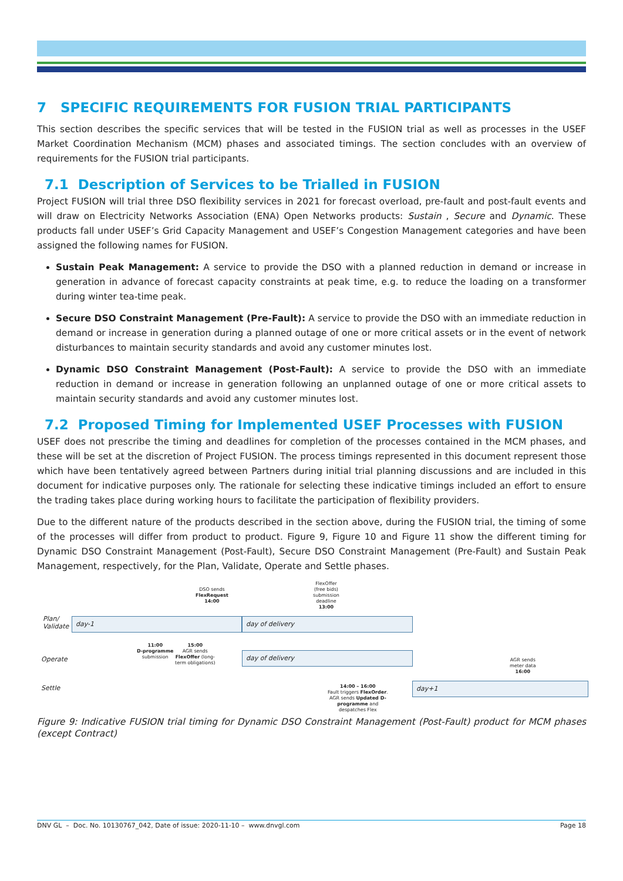7 SPECIFIC REQUIREMENTS FOR FUSION TRIAL PARTICIPANTS
This section describes the specific services that will be tested in the FUSION trial as well as processes in the USEF Market Coordination Mechanism (MCM) phases and associated timings. The section concludes with an overview of requirements for the FUSION trial participants.
7.1 Description of Services to be Trialled in FUSION
Project FUSION will trial three DSO flexibility services in 2021 for forecast overload, pre-fault and post-fault events and will draw on Electricity Networks Association (ENA) Open Networks products: Sustain , Secure and Dynamic. These products fall under USEF’s Grid Capacity Management and USEF’s Congestion Management categories and have been assigned the following names for FUSION.
Sustain Peak Management: A service to provide the DSO with a planned reduction in demand or increase in generation in advance of forecast capacity constraints at peak time, e.g. to reduce the loading on a transformer during winter tea-time peak.
Secure DSO Constraint Management (Pre-Fault): A service to provide the DSO with an immediate reduction in demand or increase in generation during a planned outage of one or more critical assets or in the event of network disturbances to maintain security standards and avoid any customer minutes lost.
Dynamic DSO Constraint Management (Post-Fault): A service to provide the DSO with an immediate reduction in demand or increase in generation following an unplanned outage of one or more critical assets to maintain security standards and avoid any customer minutes lost.
7.2 Proposed Timing for Implemented USEF Processes with FUSION
USEF does not prescribe the timing and deadlines for completion of the processes contained in the MCM phases, and these will be set at the discretion of Project FUSION. The process timings represented in this document represent those which have been tentatively agreed between Partners during initial trial planning discussions and are included in this document for indicative purposes only. The rationale for selecting these indicative timings included an effort to ensure the trading takes place during working hours to facilitate the participation of flexibility providers.
Due to the different nature of the products described in the section above, during the FUSION trial, the timing of some of the processes will differ from product to product. Figure 9, Figure 10 and Figure 11 show the different timing for Dynamic DSO Constraint Management (Post-Fault), Secure DSO Constraint Management (Pre-Fault) and Sustain Peak Management, respectively, for the Plan, Validate, Operate and Settle phases.
DSO sends
FlexRequest
14:00
FlexOffer
(free bids)
submission
deadline
13:00
Plan/
Validate
day-1 day of delivery
11:00
D-programme
submission
15:00
AGR sends
FlexOffer (long-
term obligations)
Operate
day of delivery
AGR sends
meter data
16:00
Settle
14:00 – 16:00
Fault triggers FlexOrder.
AGR sends Updated D-
programme and
despatches Flex
day+1
Figure 9: Indicative FUSION trial timing for Dynamic DSO Constraint Management (Post-Fault) product for MCM phases (except Contract)
DNV GL – Doc. No. 10130767_042, Date of issue: 2020-11-10 – www.dnvgl.com Page 18